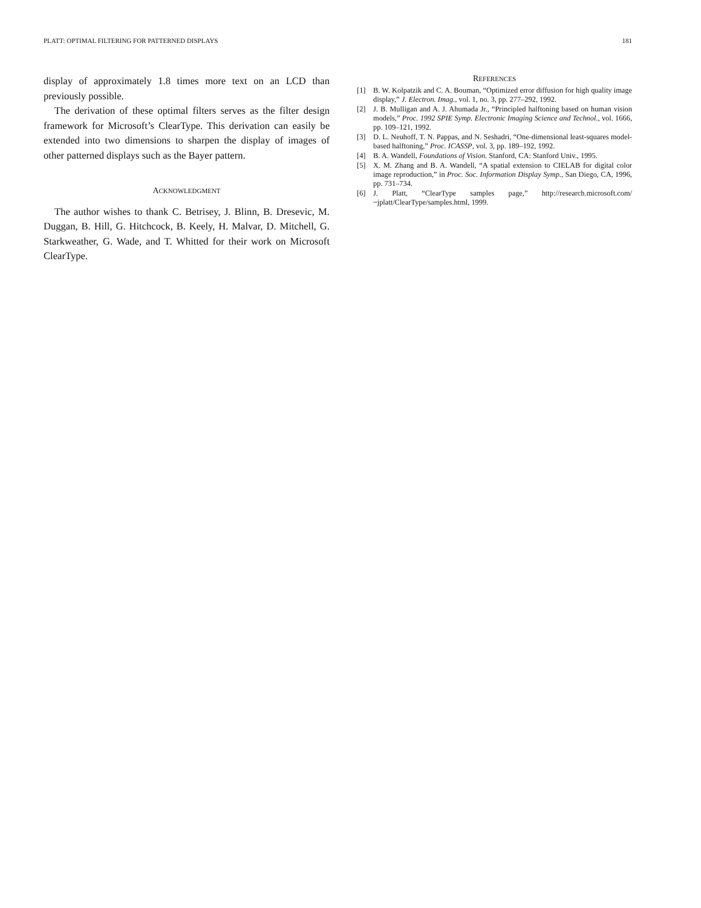PLATT: OPTIMAL FILTERING FOR PATTERNED DISPLAYS 181
display of approximately 1.8 times more text on an LCD than previously possible.
The derivation of these optimal filters serves as the filter design framework for Microsoft’s ClearType. This derivation can easily be extended into two dimensions to sharpen the display of images of other patterned displays such as the Bayer pattern.
ACKNOWLEDGMENT
The author wishes to thank C. Betrisey, J. Blinn, B. Dresevic, M. Duggan, B. Hill, G. Hitchcock, B. Keely, H. Malvar, D. Mitchell, G. Starkweather, G. Wade, and T. Whitted for their work on Microsoft ClearType.
REFERENCES
[1] B. W. Kolpatzik and C. A. Bouman, “Optimized error diffusion for high quality image display,” J. Electron. Imag., vol. 1, no. 3, pp. 277–292, 1992.
[2] J. B. Mulligan and A. J. Ahumada Jr., “Principled halftoning based on human vision models,” Proc. 1992 SPIE Symp. Electronic Imaging Science and Technol., vol. 1666, pp. 109–121, 1992.
[3] D. L. Neuhoff, T. N. Pappas, and N. Seshadri, “One-dimensional least-squares model-based halftoning,” Proc. ICASSP, vol. 3, pp. 189–192, 1992.
[4] B. A. Wandell, Foundations of Vision. Stanford, CA: Stanford Univ., 1995.
[5] X. M. Zhang and B. A. Wandell, “A spatial extension to CIELAB for digital color image reproduction,” in Proc. Soc. Information Display Symp., San Diego, CA, 1996, pp. 731–734.
[6] J. Platt, “ClearType samples page,” http://research.microsoft.com/ ~jplatt/ClearType/samples.html, 1999.